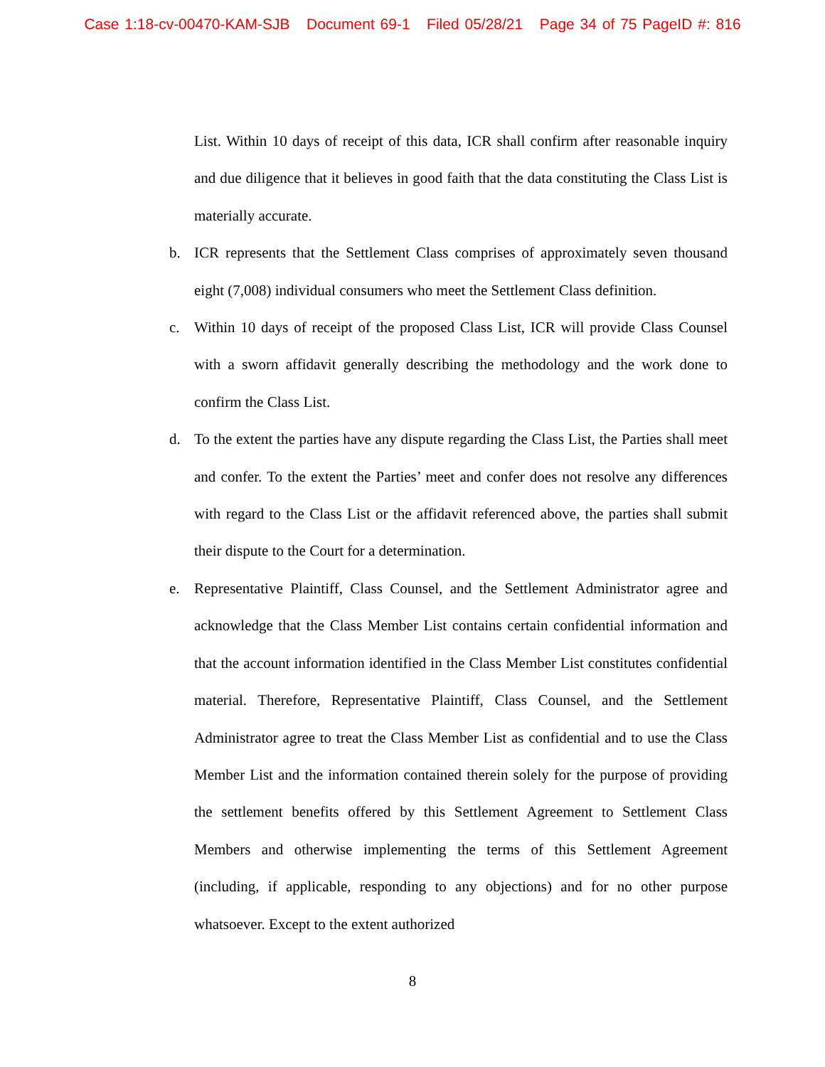Case 1:18-cv-00470-KAM-SJB Document 69-1 Filed 05/28/21 Page 34 of 75 PageID #: 816
List. Within 10 days of receipt of this data, ICR shall confirm after reasonable inquiry and due diligence that it believes in good faith that the data constituting the Class List is materially accurate.
b. ICR represents that the Settlement Class comprises of approximately seven thousand eight (7,008) individual consumers who meet the Settlement Class definition.
c. Within 10 days of receipt of the proposed Class List, ICR will provide Class Counsel with a sworn affidavit generally describing the methodology and the work done to confirm the Class List.
d. To the extent the parties have any dispute regarding the Class List, the Parties shall meet and confer. To the extent the Parties’ meet and confer does not resolve any differences with regard to the Class List or the affidavit referenced above, the parties shall submit their dispute to the Court for a determination.
e. Representative Plaintiff, Class Counsel, and the Settlement Administrator agree and acknowledge that the Class Member List contains certain confidential information and that the account information identified in the Class Member List constitutes confidential material. Therefore, Representative Plaintiff, Class Counsel, and the Settlement Administrator agree to treat the Class Member List as confidential and to use the Class Member List and the information contained therein solely for the purpose of providing the settlement benefits offered by this Settlement Agreement to Settlement Class Members and otherwise implementing the terms of this Settlement Agreement (including, if applicable, responding to any objections) and for no other purpose whatsoever. Except to the extent authorized
8